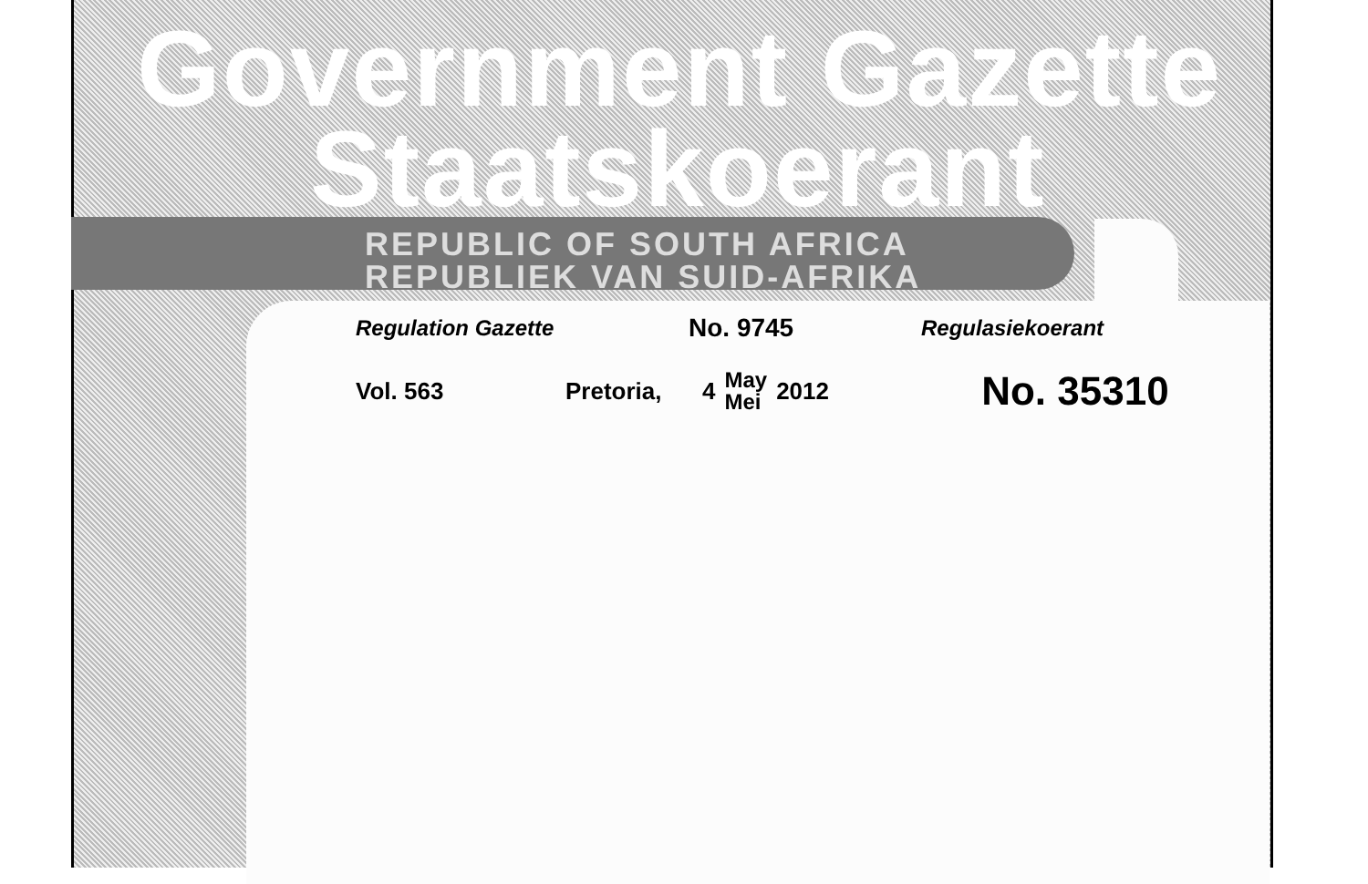Government Gazette
Staatskoerant
REPUBLIC OF SOUTH AFRICA
REPUBLIEK VAN SUID-AFRIKA
Regulation Gazette No. 9745 Regulasiekoerant
Vol. 563 Pretoria, 4 May
Mei 2012 No. 35310